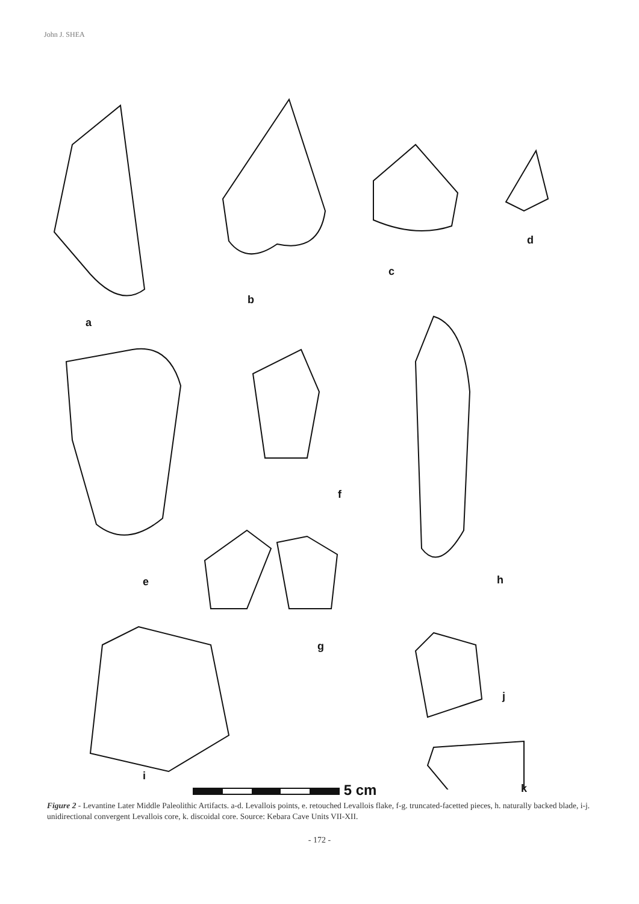John J. SHEA
a
b
c
d
e
f
g
h
i
j
k
5 cm
Figure 2 - Levantine Later Middle Paleolithic Artifacts. a-d. Levallois points, e. retouched Levallois flake, f-g. truncated-facetted pieces, h. naturally backed blade, i-j. unidirectional convergent Levallois core, k. discoidal core. Source: Kebara Cave Units VII-XII.
- 172 -